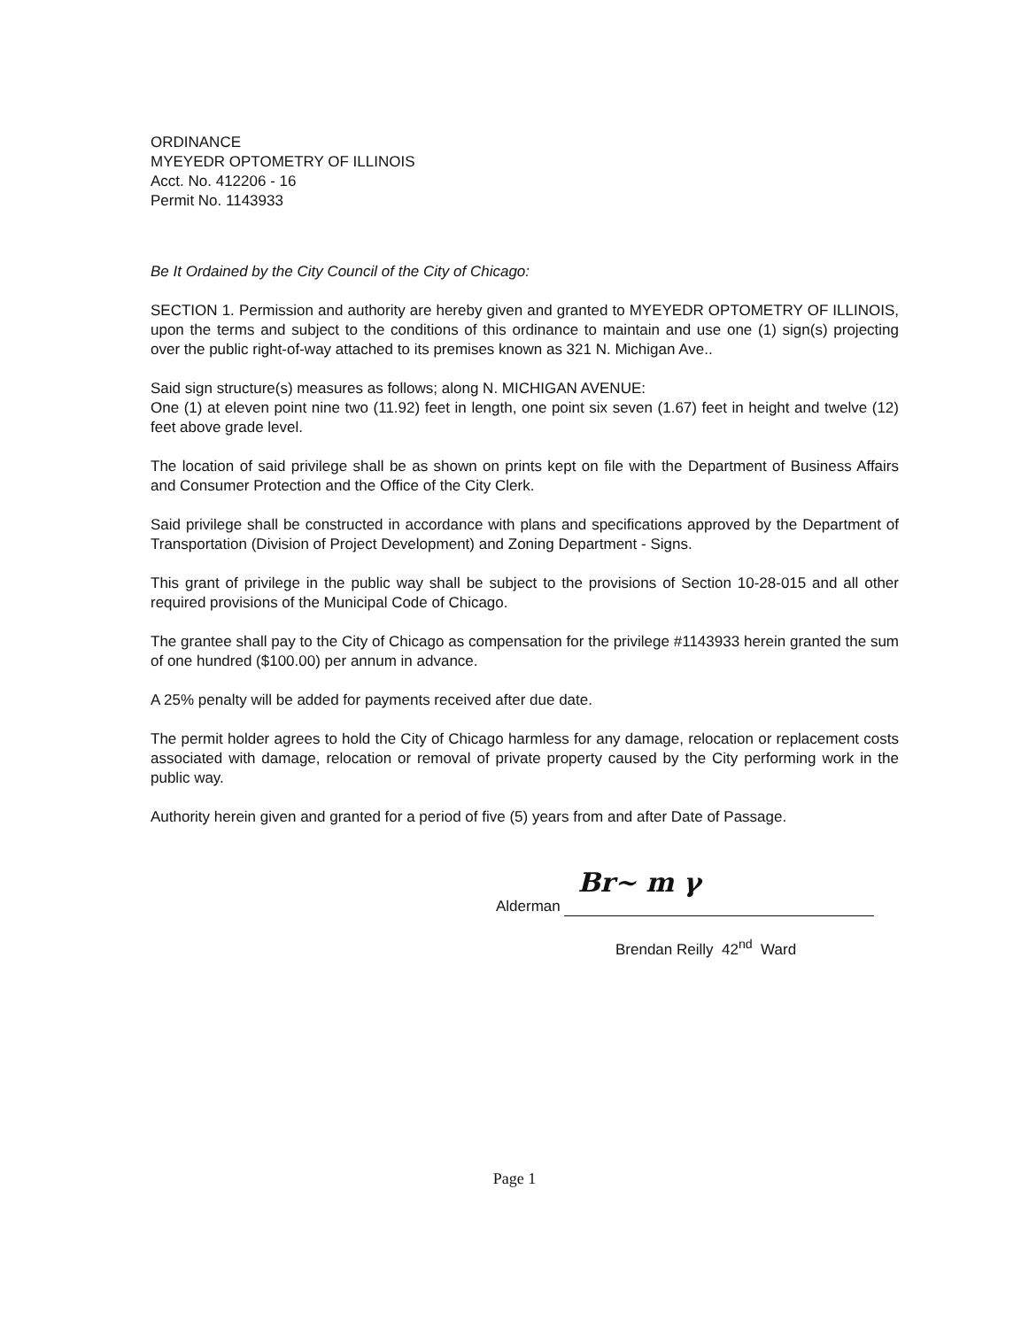ORDINANCE
MYEYEDR OPTOMETRY OF ILLINOIS
Acct. No. 412206 - 16
Permit No. 1143933
Be It Ordained by the City Council of the City of Chicago:
SECTION 1. Permission and authority are hereby given and granted to MYEYEDR OPTOMETRY OF ILLINOIS, upon the terms and subject to the conditions of this ordinance to maintain and use one (1) sign(s) projecting over the public right-of-way attached to its premises known as 321 N. Michigan Ave..
Said sign structure(s) measures as follows; along N. MICHIGAN AVENUE:
One (1) at eleven point nine two (11.92) feet in length, one point six seven (1.67) feet in height and twelve (12) feet above grade level.
The location of said privilege shall be as shown on prints kept on file with the Department of Business Affairs and Consumer Protection and the Office of the City Clerk.
Said privilege shall be constructed in accordance with plans and specifications approved by the Department of Transportation (Division of Project Development) and Zoning Department - Signs.
This grant of privilege in the public way shall be subject to the provisions of Section 10-28-015 and all other required provisions of the Municipal Code of Chicago.
The grantee shall pay to the City of Chicago as compensation for the privilege #1143933 herein granted the sum of one hundred ($100.00) per annum in advance.
A 25% penalty will be added for payments received after due date.
The permit holder agrees to hold the City of Chicago harmless for any damage, relocation or replacement costs associated with damage, relocation or removal of private property caused by the City performing work in the public way.
Authority herein given and granted for a period of five (5) years from and after Date of Passage.
Alderman Br~ m γ
Brendan Reilly 42<sup>nd</sup> Ward
Page 1